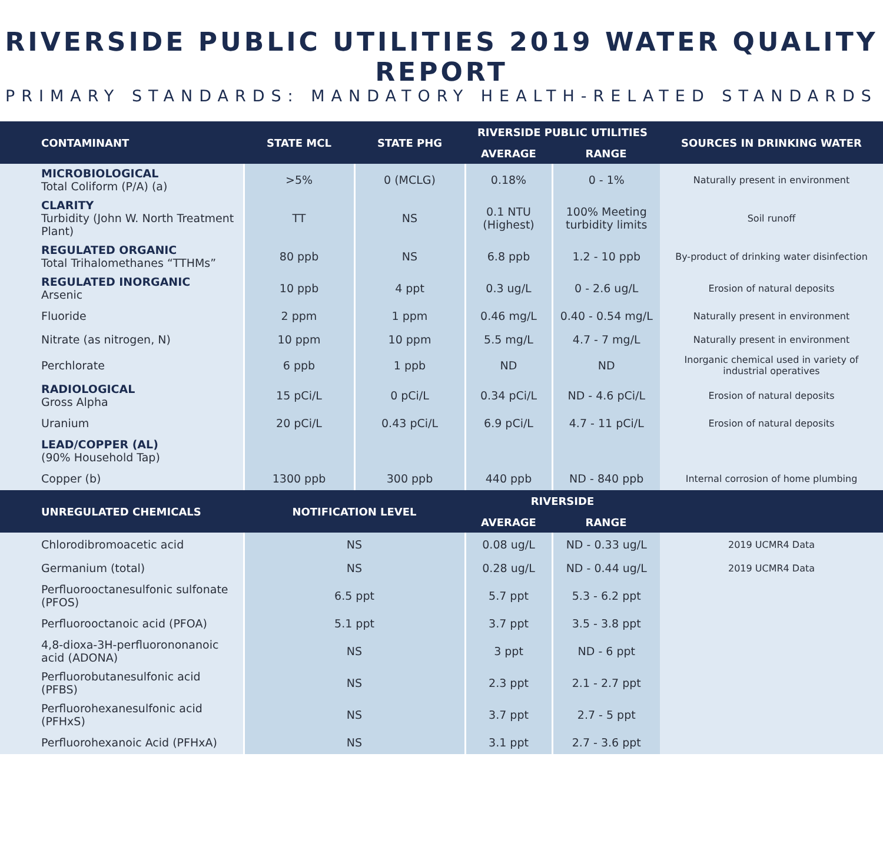RIVERSIDE PUBLIC UTILITIES 2019 WATER QUALITY REPORT
PRIMARY STANDARDS: MANDATORY HEALTH-RELATED STANDARDS
| CONTAMINANT | STATE MCL | STATE PHG | RIVERSIDE PUBLIC UTILITIES | | SOURCES IN DRINKING WATER |
| --- | --- | --- | --- | --- | --- |
| | | | AVERAGE | RANGE | |
| MICROBIOLOGICAL Total Coliform (P/A) (a) | >5% | 0 (MCLG) | 0.18% | 0 - 1% | Naturally present in environment |
| CLARITY Turbidity (John W. North Treatment Plant) | TT | NS | 0.1 NTU (Highest) | 100% Meeting turbidity limits | Soil runoff |
| REGULATED ORGANIC Total Trihalomethanes “TTHMs” | 80 ppb | NS | 6.8 ppb | 1.2 - 10 ppb | By-product of drinking water disinfection |
| REGULATED INORGANIC Arsenic | 10 ppb | 4 ppt | 0.3 ug/L | 0 - 2.6 ug/L | Erosion of natural deposits |
| Fluoride | 2 ppm | 1 ppm | 0.46 mg/L | 0.40 - 0.54 mg/L | Naturally present in environment |
| Nitrate (as nitrogen, N) | 10 ppm | 10 ppm | 5.5 mg/L | 4.7 - 7 mg/L | Naturally present in environment |
| Perchlorate | 6 ppb | 1 ppb | ND | ND | Inorganic chemical used in variety of industrial operatives |
| RADIOLOGICAL Gross Alpha | 15 pCi/L | 0 pCi/L | 0.34 pCi/L | ND - 4.6 pCi/L | Erosion of natural deposits |
| Uranium | 20 pCi/L | 0.43 pCi/L | 6.9 pCi/L | 4.7 - 11 pCi/L | Erosion of natural deposits |
| LEAD/COPPER (AL) (90% Household Tap) | | | | | |
| Copper (b) | 1300 ppb | 300 ppb | 440 ppb | ND - 840 ppb | Internal corrosion of home plumbing |
| UNREGULATED CHEMICALS | NOTIFICATION LEVEL | | RIVERSIDE | | |
| | | | AVERAGE | RANGE | |
| Chlorodibromoacetic acid | NS | | 0.08 ug/L | ND - 0.33 ug/L | 2019 UCMR4 Data |
| Germanium (total) | NS | | 0.28 ug/L | ND - 0.44 ug/L | 2019 UCMR4 Data |
| Perfluorooctanesulfonic sulfonate (PFOS) | 6.5 ppt | | 5.7 ppt | 5.3 - 6.2 ppt | |
| Perfluorooctanoic acid (PFOA) | 5.1 ppt | | 3.7 ppt | 3.5 - 3.8 ppt | |
| 4,8-dioxa-3H-perfluorononanoic acid (ADONA) | NS | | 3 ppt | ND - 6 ppt | |
| Perfluorobutanesulfonic acid (PFBS) | NS | | 2.3 ppt | 2.1 - 2.7 ppt | |
| Perfluorohexanesulfonic acid (PFHxS) | NS | | 3.7 ppt | 2.7 - 5 ppt | |
| Perfluorohexanoic Acid (PFHxA) | NS | | 3.1 ppt | 2.7 - 3.6 ppt | |